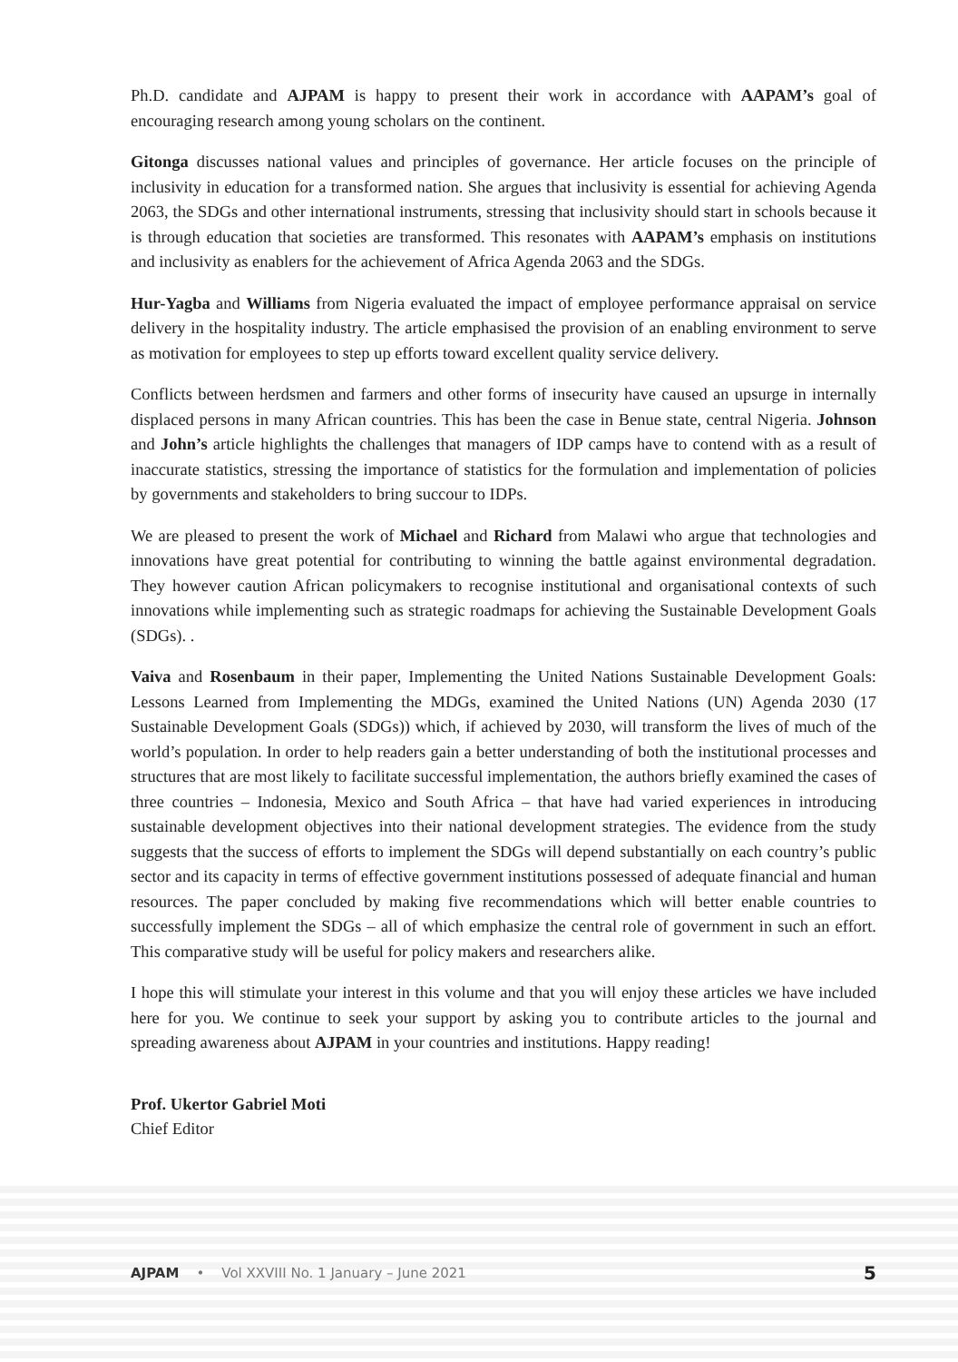Ph.D. candidate and AJPAM is happy to present their work in accordance with AAPAM’s goal of encouraging research among young scholars on the continent.
Gitonga discusses national values and principles of governance. Her article focuses on the principle of inclusivity in education for a transformed nation. She argues that inclusivity is essential for achieving Agenda 2063, the SDGs and other international instruments, stressing that inclusivity should start in schools because it is through education that societies are transformed. This resonates with AAPAM’s emphasis on institutions and inclusivity as enablers for the achievement of Africa Agenda 2063 and the SDGs.
Hur-Yagba and Williams from Nigeria evaluated the impact of employee performance appraisal on service delivery in the hospitality industry. The article emphasised the provision of an enabling environment to serve as motivation for employees to step up efforts toward excellent quality service delivery.
Conflicts between herdsmen and farmers and other forms of insecurity have caused an upsurge in internally displaced persons in many African countries. This has been the case in Benue state, central Nigeria. Johnson and John’s article highlights the challenges that managers of IDP camps have to contend with as a result of inaccurate statistics, stressing the importance of statistics for the formulation and implementation of policies by governments and stakeholders to bring succour to IDPs.
We are pleased to present the work of Michael and Richard from Malawi who argue that technologies and innovations have great potential for contributing to winning the battle against environmental degradation. They however caution African policymakers to recognise institutional and organisational contexts of such innovations while implementing such as strategic roadmaps for achieving the Sustainable Development Goals (SDGs). .
Vaiva and Rosenbaum in their paper, Implementing the United Nations Sustainable Development Goals: Lessons Learned from Implementing the MDGs, examined the United Nations (UN) Agenda 2030 (17 Sustainable Development Goals (SDGs)) which, if achieved by 2030, will transform the lives of much of the world’s population. In order to help readers gain a better understanding of both the institutional processes and structures that are most likely to facilitate successful implementation, the authors briefly examined the cases of three countries – Indonesia, Mexico and South Africa – that have had varied experiences in introducing sustainable development objectives into their national development strategies. The evidence from the study suggests that the success of efforts to implement the SDGs will depend substantially on each country’s public sector and its capacity in terms of effective government institutions possessed of adequate financial and human resources. The paper concluded by making five recommendations which will better enable countries to successfully implement the SDGs – all of which emphasize the central role of government in such an effort. This comparative study will be useful for policy makers and researchers alike.
I hope this will stimulate your interest in this volume and that you will enjoy these articles we have included here for you. We continue to seek your support by asking you to contribute articles to the journal and spreading awareness about AJPAM in your countries and institutions. Happy reading!
Prof. Ukertor Gabriel Moti
Chief Editor
AJPAM • Vol XXVIII No. 1 January – June 2021 5